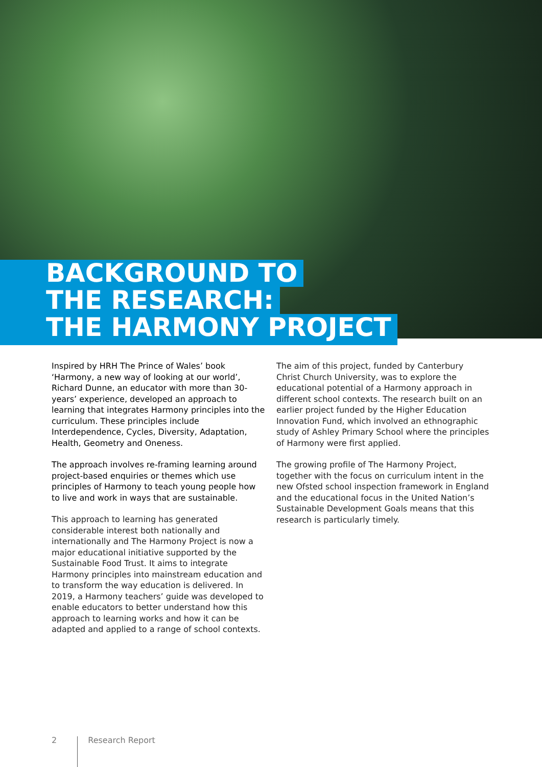BACKGROUND TO
THE RESEARCH:
THE HARMONY PROJECT
Inspired by HRH The Prince of Wales’ book ‘Harmony, a new way of looking at our world’, Richard Dunne, an educator with more than 30-years’ experience, developed an approach to learning that integrates Harmony principles into the curriculum. These principles include Interdependence, Cycles, Diversity, Adaptation, Health, Geometry and Oneness.
The approach involves re-framing learning around project-based enquiries or themes which use principles of Harmony to teach young people how to live and work in ways that are sustainable.
This approach to learning has generated considerable interest both nationally and internationally and The Harmony Project is now a major educational initiative supported by the Sustainable Food Trust. It aims to integrate Harmony principles into mainstream education and to transform the way education is delivered. In 2019, a Harmony teachers’ guide was developed to enable educators to better understand how this approach to learning works and how it can be adapted and applied to a range of school contexts.
The aim of this project, funded by Canterbury Christ Church University, was to explore the educational potential of a Harmony approach in different school contexts. The research built on an earlier project funded by the Higher Education Innovation Fund, which involved an ethnographic study of Ashley Primary School where the principles of Harmony were first applied.
The growing profile of The Harmony Project, together with the focus on curriculum intent in the new Ofsted school inspection framework in England and the educational focus in the United Nation’s Sustainable Development Goals means that this research is particularly timely.
2 Research Report